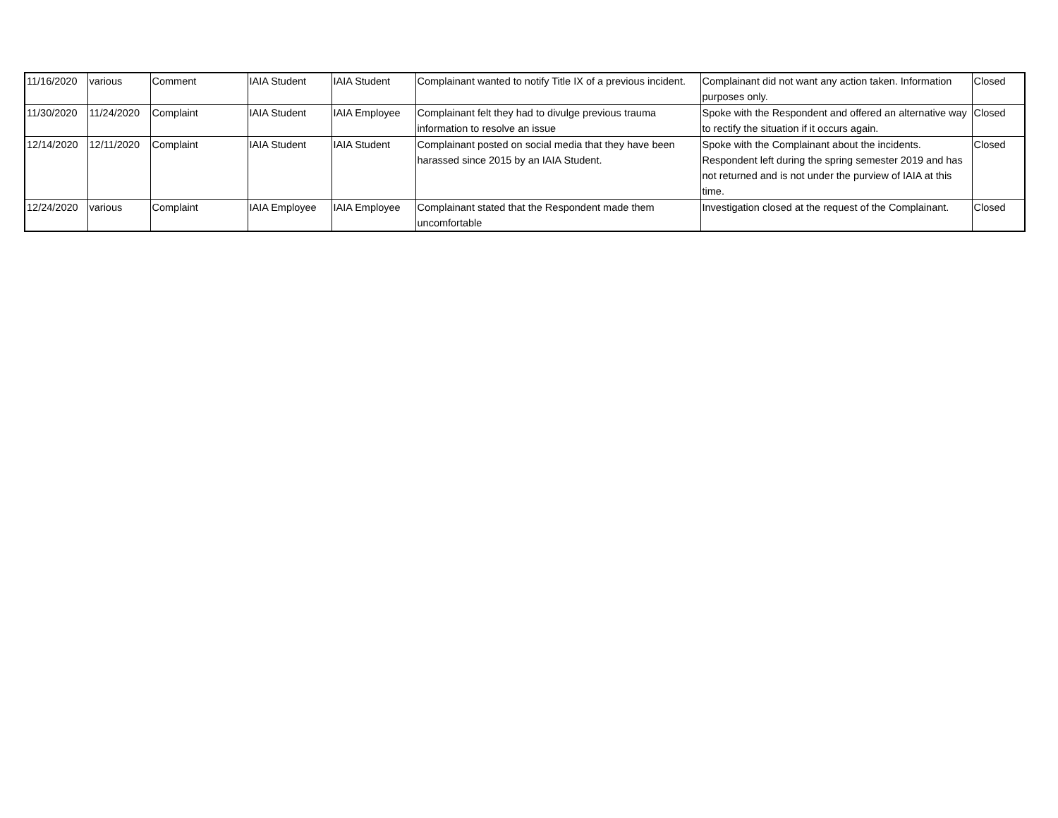| 11/16/2020 | various | Comment | IAIA Student | IAIA Student | Complainant wanted to notify Title IX of a previous incident. | Complainant did not want any action taken. Information purposes only. | Closed |
| 11/30/2020 | 11/24/2020 | Complaint | IAIA Student | IAIA Employee | Complainant felt they had to divulge previous trauma information to resolve an issue | Spoke with the Respondent and offered an alternative way to rectify the situation if it occurs again. | Closed |
| 12/14/2020 | 12/11/2020 | Complaint | IAIA Student | IAIA Student | Complainant posted on social media that they have been harassed since 2015 by an IAIA Student. | Spoke with the Complainant about the incidents. Respondent left during the spring semester 2019 and has not returned and is not under the purview of IAIA at this time. | Closed |
| 12/24/2020 | various | Complaint | IAIA Employee | IAIA Employee | Complainant stated that the Respondent made them uncomfortable | Investigation closed at the request of the Complainant. | Closed |